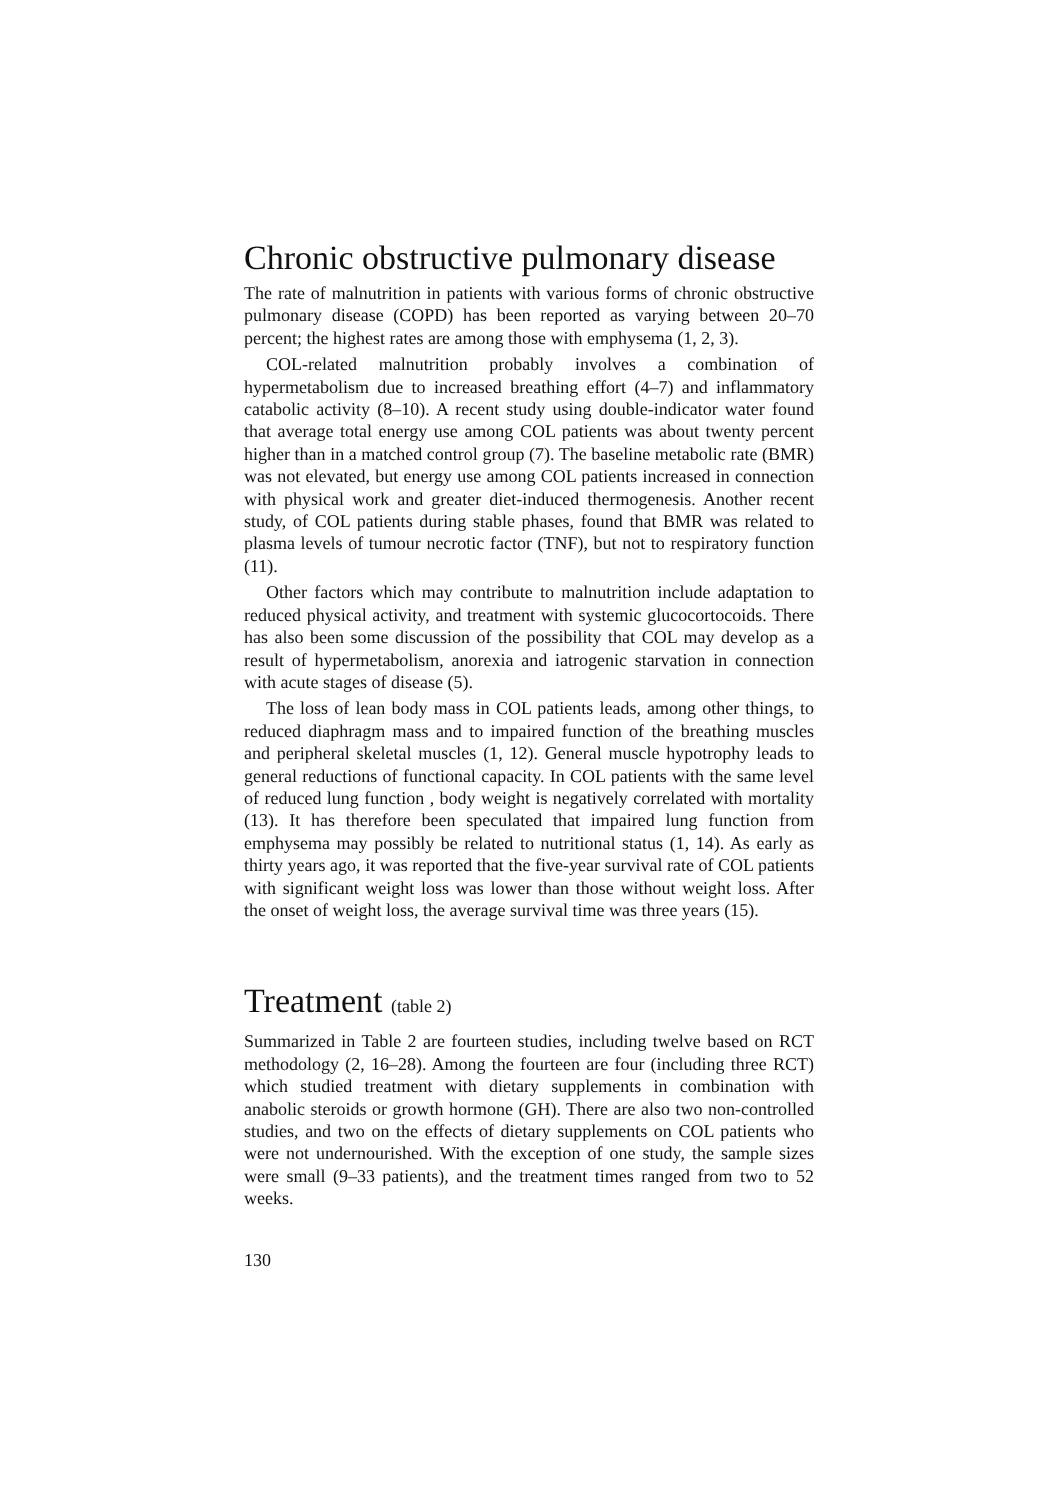Chronic obstructive pulmonary disease
The rate of malnutrition in patients with various forms of chronic obstructive pulmonary disease (COPD) has been reported as varying between 20–70 percent; the highest rates are among those with emphysema (1, 2, 3).
COL-related malnutrition probably involves a combination of hypermetabolism due to increased breathing effort (4–7) and inflammatory catabolic activity (8–10). A recent study using double-indicator water found that average total energy use among COL patients was about twenty percent higher than in a matched control group (7). The baseline metabolic rate (BMR) was not elevated, but energy use among COL patients increased in connection with physical work and greater diet-induced thermogenesis. Another recent study, of COL patients during stable phases, found that BMR was related to plasma levels of tumour necrotic factor (TNF), but not to respiratory function (11).
Other factors which may contribute to malnutrition include adaptation to reduced physical activity, and treatment with systemic glucocortocoids. There has also been some discussion of the possibility that COL may develop as a result of hypermetabolism, anorexia and iatrogenic starvation in connection with acute stages of disease (5).
The loss of lean body mass in COL patients leads, among other things, to reduced diaphragm mass and to impaired function of the breathing muscles and peripheral skeletal muscles (1, 12). General muscle hypotrophy leads to general reductions of functional capacity. In COL patients with the same level of reduced lung function , body weight is negatively correlated with mortality (13). It has therefore been speculated that impaired lung function from emphysema may possibly be related to nutritional status (1, 14). As early as thirty years ago, it was reported that the five-year survival rate of COL patients with significant weight loss was lower than those without weight loss. After the onset of weight loss, the average survival time was three years (15).
Treatment (table 2)
Summarized in Table 2 are fourteen studies, including twelve based on RCT methodology (2, 16–28). Among the fourteen are four (including three RCT) which studied treatment with dietary supplements in combination with anabolic steroids or growth hormone (GH). There are also two non-controlled studies, and two on the effects of dietary supplements on COL patients who were not undernourished. With the exception of one study, the sample sizes were small (9–33 patients), and the treatment times ranged from two to 52 weeks.
130